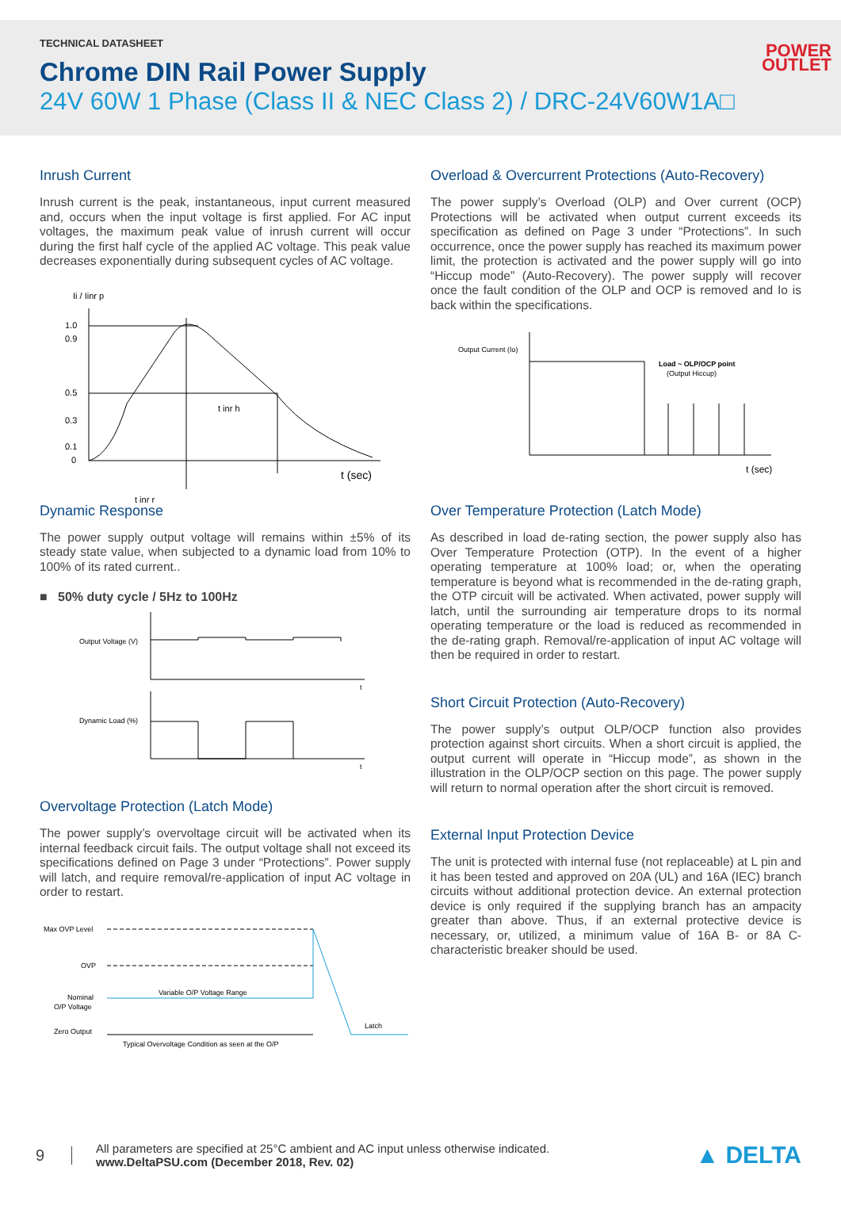TECHNICAL DATASHEET
Chrome DIN Rail Power Supply
24V 60W 1 Phase (Class II & NEC Class 2) / DRC-24V60W1A□
POWER
OUTLET
Inrush Current
Inrush current is the peak, instantaneous, input current measured and, occurs when the input voltage is first applied. For AC input voltages, the maximum peak value of inrush current will occur during the first half cycle of the applied AC voltage. This peak value decreases exponentially during subsequent cycles of AC voltage.
Ii / Iinr p
1.0
0.9
0.5
0.3
0.1
0
t inr h
t (sec)
t inr r
Dynamic Response
The power supply output voltage will remains within ±5% of its steady state value, when subjected to a dynamic load from 10% to 100% of its rated current..
■ 50% duty cycle / 5Hz to 100Hz
Output Voltage (V)
t
Dynamic Load (%)
t
Overvoltage Protection (Latch Mode)
The power supply’s overvoltage circuit will be activated when its internal feedback circuit fails. The output voltage shall not exceed its specifications defined on Page 3 under “Protections”. Power supply will latch, and require removal/re-application of input AC voltage in order to restart.
Max OVP Level
OVP
Nominal
O/P Voltage
Variable O/P Voltage Range
Zero Output
Latch
Typical Overvoltage Condition as seen at the O/P
Overload & Overcurrent Protections (Auto-Recovery)
The power supply’s Overload (OLP) and Over current (OCP) Protections will be activated when output current exceeds its specification as defined on Page 3 under “Protections”. In such occurrence, once the power supply has reached its maximum power limit, the protection is activated and the power supply will go into “Hiccup mode” (Auto-Recovery). The power supply will recover once the fault condition of the OLP and OCP is removed and Io is back within the specifications.
Output Current (Io)
Load ~ OLP/OCP point
(Output Hiccup)
t (sec)
Over Temperature Protection (Latch Mode)
As described in load de-rating section, the power supply also has Over Temperature Protection (OTP). In the event of a higher operating temperature at 100% load; or, when the operating temperature is beyond what is recommended in the de-rating graph, the OTP circuit will be activated. When activated, power supply will latch, until the surrounding air temperature drops to its normal operating temperature or the load is reduced as recommended in the de-rating graph. Removal/re-application of input AC voltage will then be required in order to restart.
Short Circuit Protection (Auto-Recovery)
The power supply’s output OLP/OCP function also provides protection against short circuits. When a short circuit is applied, the output current will operate in “Hiccup mode”, as shown in the illustration in the OLP/OCP section on this page. The power supply will return to normal operation after the short circuit is removed.
External Input Protection Device
The unit is protected with internal fuse (not replaceable) at L pin and it has been tested and approved on 20A (UL) and 16A (IEC) branch circuits without additional protection device. An external protection device is only required if the supplying branch has an ampacity greater than above. Thus, if an external protective device is necessary, or, utilized, a minimum value of 16A B- or 8A C-characteristic breaker should be used.
9
All parameters are specified at 25°C ambient and AC input unless otherwise indicated.
www.DeltaPSU.com (December 2018, Rev. 02)
▲ DELTA